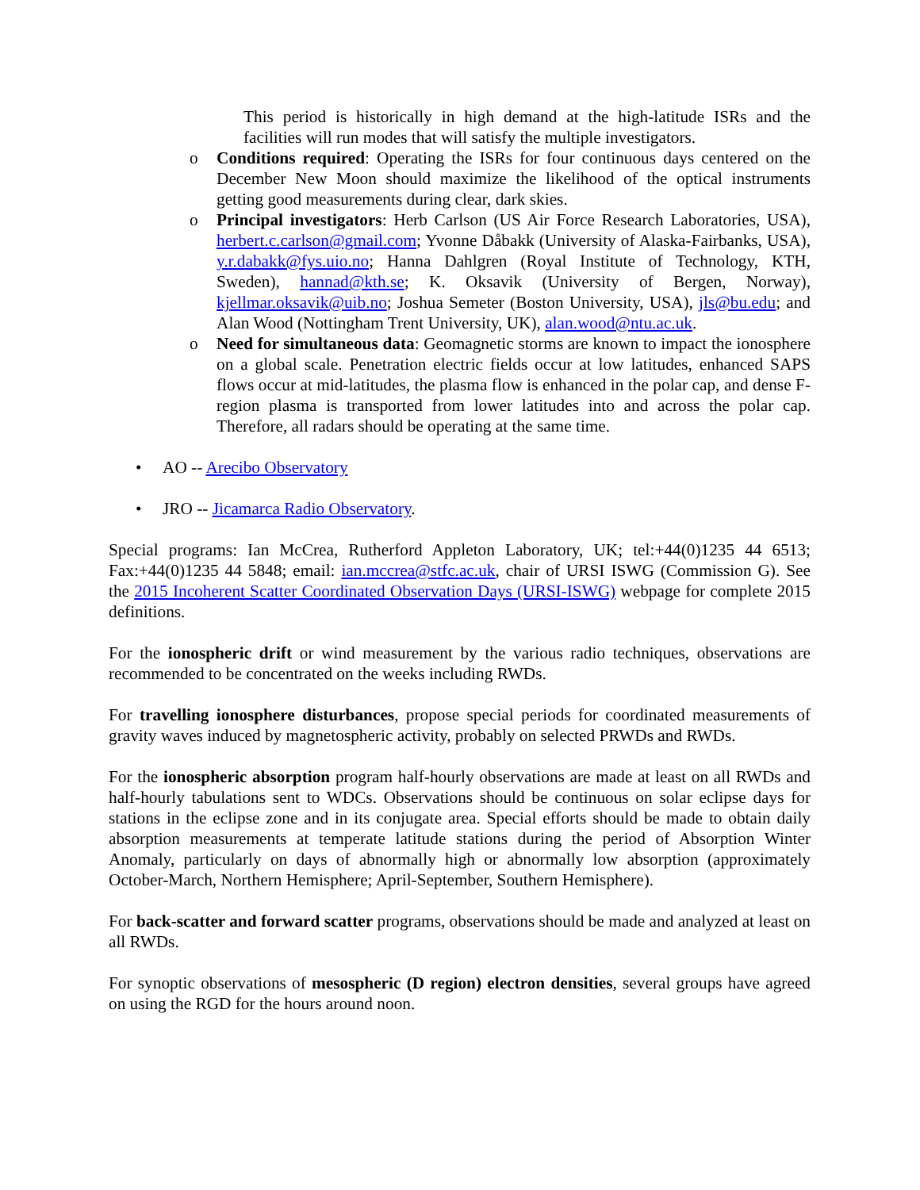This period is historically in high demand at the high-latitude ISRs and the facilities will run modes that will satisfy the multiple investigators.
o Conditions required: Operating the ISRs for four continuous days centered on the December New Moon should maximize the likelihood of the optical instruments getting good measurements during clear, dark skies.
o Principal investigators: Herb Carlson (US Air Force Research Laboratories, USA), herbert.c.carlson@gmail.com; Yvonne Dåbakk (University of Alaska-Fairbanks, USA), y.r.dabakk@fys.uio.no; Hanna Dahlgren (Royal Institute of Technology, KTH, Sweden), hannad@kth.se; K. Oksavik (University of Bergen, Norway), kjellmar.oksavik@uib.no; Joshua Semeter (Boston University, USA), jls@bu.edu; and Alan Wood (Nottingham Trent University, UK), alan.wood@ntu.ac.uk.
o Need for simultaneous data: Geomagnetic storms are known to impact the ionosphere on a global scale. Penetration electric fields occur at low latitudes, enhanced SAPS flows occur at mid-latitudes, the plasma flow is enhanced in the polar cap, and dense F-region plasma is transported from lower latitudes into and across the polar cap. Therefore, all radars should be operating at the same time.
• AO -- Arecibo Observatory
• JRO -- Jicamarca Radio Observatory.
Special programs: Ian McCrea, Rutherford Appleton Laboratory, UK; tel:+44(0)1235 44 6513; Fax:+44(0)1235 44 5848; email: ian.mccrea@stfc.ac.uk, chair of URSI ISWG (Commission G). See the 2015 Incoherent Scatter Coordinated Observation Days (URSI-ISWG) webpage for complete 2015 definitions.
For the ionospheric drift or wind measurement by the various radio techniques, observations are recommended to be concentrated on the weeks including RWDs.
For travelling ionosphere disturbances, propose special periods for coordinated measurements of gravity waves induced by magnetospheric activity, probably on selected PRWDs and RWDs.
For the ionospheric absorption program half-hourly observations are made at least on all RWDs and half-hourly tabulations sent to WDCs. Observations should be continuous on solar eclipse days for stations in the eclipse zone and in its conjugate area. Special efforts should be made to obtain daily absorption measurements at temperate latitude stations during the period of Absorption Winter Anomaly, particularly on days of abnormally high or abnormally low absorption (approximately October-March, Northern Hemisphere; April-September, Southern Hemisphere).
For back-scatter and forward scatter programs, observations should be made and analyzed at least on all RWDs.
For synoptic observations of mesospheric (D region) electron densities, several groups have agreed on using the RGD for the hours around noon.